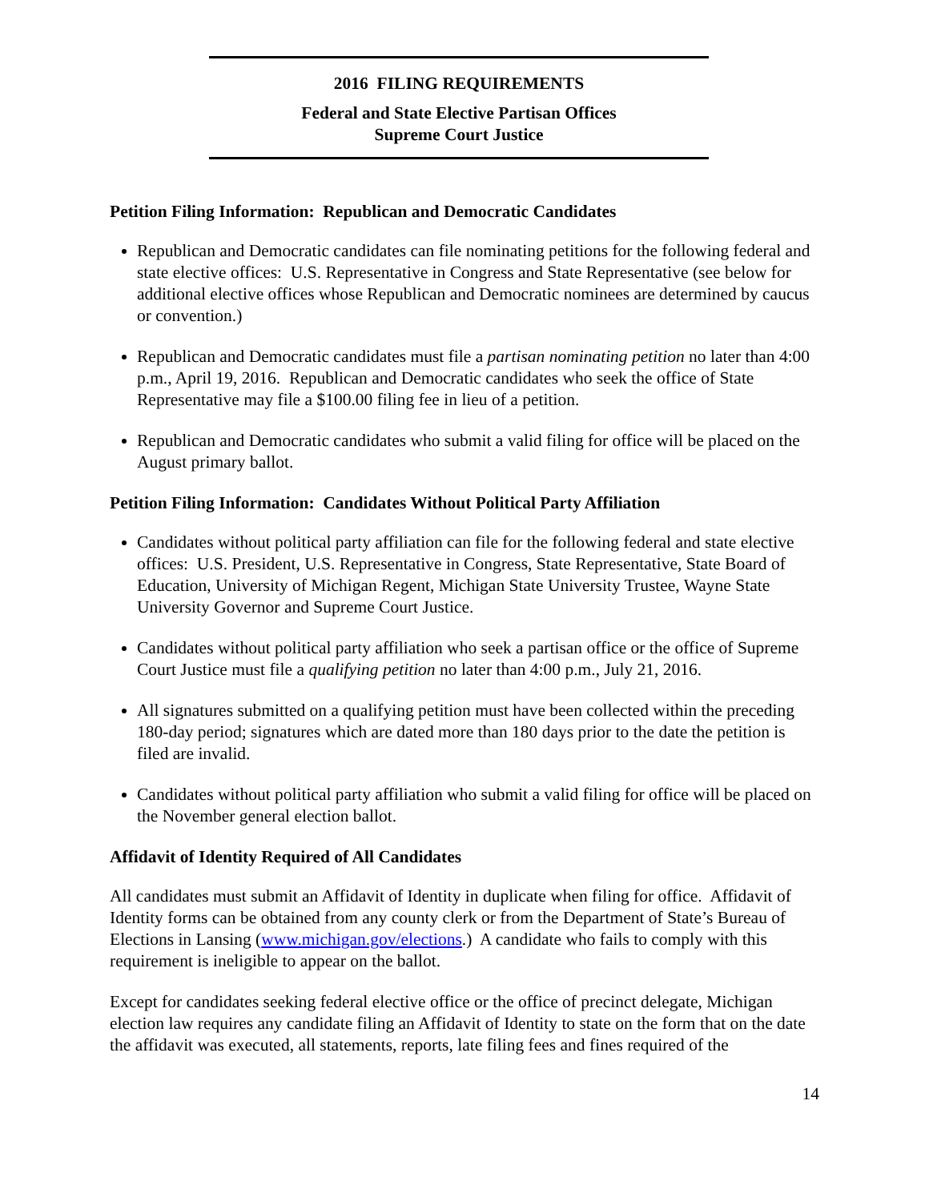2016 FILING REQUIREMENTS
Federal and State Elective Partisan Offices
Supreme Court Justice
Petition Filing Information: Republican and Democratic Candidates
Republican and Democratic candidates can file nominating petitions for the following federal and state elective offices: U.S. Representative in Congress and State Representative (see below for additional elective offices whose Republican and Democratic nominees are determined by caucus or convention.)
Republican and Democratic candidates must file a partisan nominating petition no later than 4:00 p.m., April 19, 2016. Republican and Democratic candidates who seek the office of State Representative may file a $100.00 filing fee in lieu of a petition.
Republican and Democratic candidates who submit a valid filing for office will be placed on the August primary ballot.
Petition Filing Information: Candidates Without Political Party Affiliation
Candidates without political party affiliation can file for the following federal and state elective offices: U.S. President, U.S. Representative in Congress, State Representative, State Board of Education, University of Michigan Regent, Michigan State University Trustee, Wayne State University Governor and Supreme Court Justice.
Candidates without political party affiliation who seek a partisan office or the office of Supreme Court Justice must file a qualifying petition no later than 4:00 p.m., July 21, 2016.
All signatures submitted on a qualifying petition must have been collected within the preceding 180-day period; signatures which are dated more than 180 days prior to the date the petition is filed are invalid.
Candidates without political party affiliation who submit a valid filing for office will be placed on the November general election ballot.
Affidavit of Identity Required of All Candidates
All candidates must submit an Affidavit of Identity in duplicate when filing for office. Affidavit of Identity forms can be obtained from any county clerk or from the Department of State’s Bureau of Elections in Lansing (www.michigan.gov/elections.) A candidate who fails to comply with this requirement is ineligible to appear on the ballot.
Except for candidates seeking federal elective office or the office of precinct delegate, Michigan election law requires any candidate filing an Affidavit of Identity to state on the form that on the date the affidavit was executed, all statements, reports, late filing fees and fines required of the
14